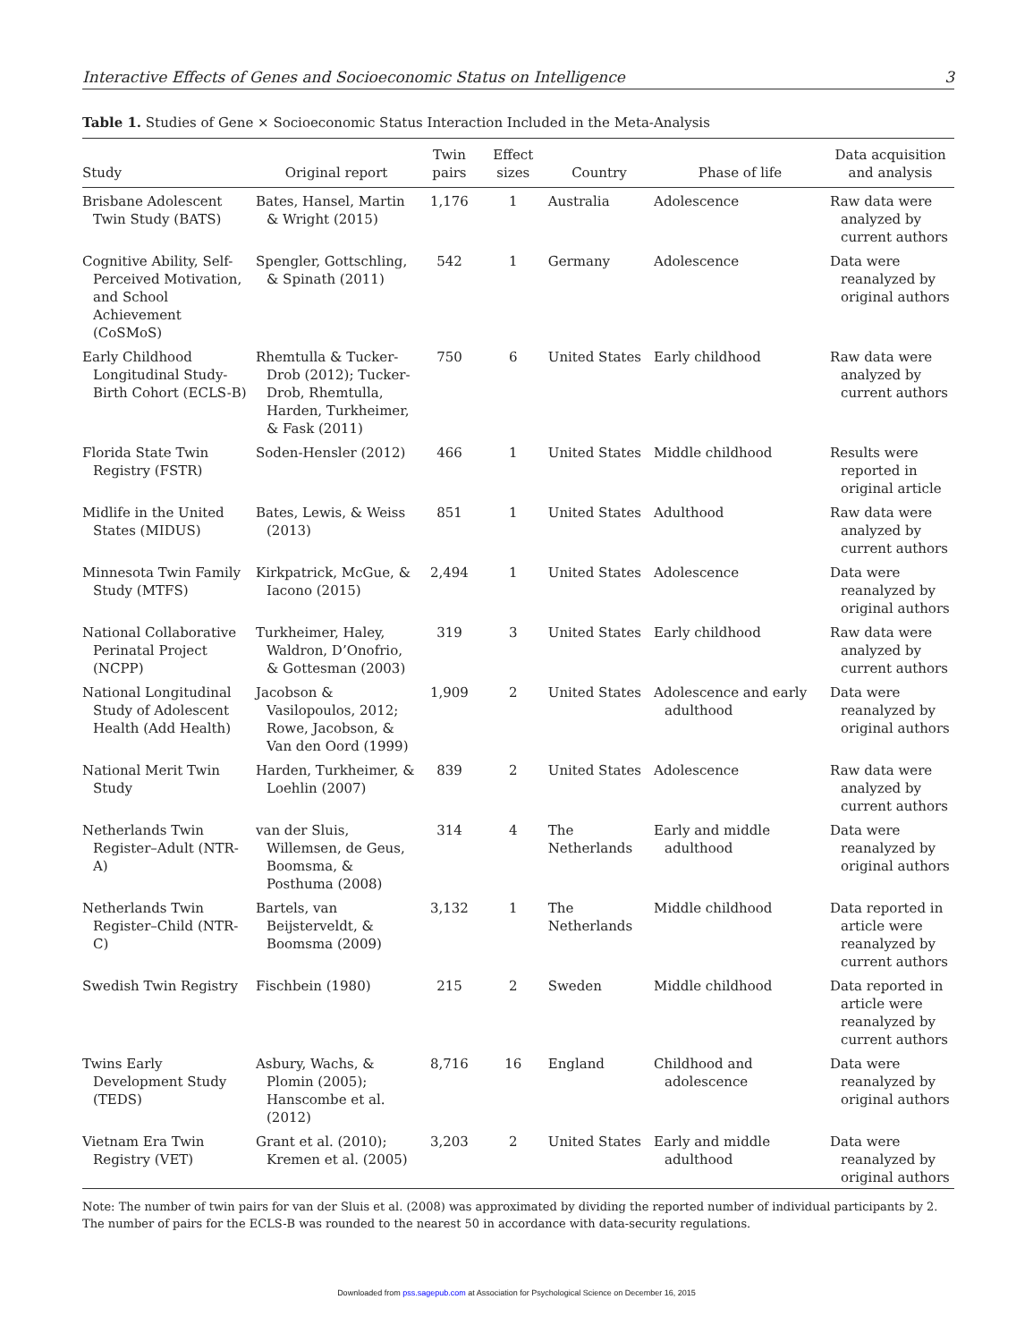Interactive Effects of Genes and Socioeconomic Status on Intelligence 3
Table 1. Studies of Gene × Socioeconomic Status Interaction Included in the Meta-Analysis
| Study | Original report | Twin pairs | Effect sizes | Country | Phase of life | Data acquisition and analysis |
| --- | --- | --- | --- | --- | --- | --- |
| Brisbane Adolescent Twin Study (BATS) | Bates, Hansel, Martin & Wright (2015) | 1,176 | 1 | Australia | Adolescence | Raw data were analyzed by current authors |
| Cognitive Ability, Self-Perceived Motivation, and School Achievement (CoSMoS) | Spengler, Gottschling, & Spinath (2011) | 542 | 1 | Germany | Adolescence | Data were reanalyzed by original authors |
| Early Childhood Longitudinal Study-Birth Cohort (ECLS-B) | Rhemtulla & Tucker-Drob (2012); Tucker-Drob, Rhemtulla, Harden, Turkheimer, & Fask (2011) | 750 | 6 | United States | Early childhood | Raw data were analyzed by current authors |
| Florida State Twin Registry (FSTR) | Soden-Hensler (2012) | 466 | 1 | United States | Middle childhood | Results were reported in original article |
| Midlife in the United States (MIDUS) | Bates, Lewis, & Weiss (2013) | 851 | 1 | United States | Adulthood | Raw data were analyzed by current authors |
| Minnesota Twin Family Study (MTFS) | Kirkpatrick, McGue, & Iacono (2015) | 2,494 | 1 | United States | Adolescence | Data were reanalyzed by original authors |
| National Collaborative Perinatal Project (NCPP) | Turkheimer, Haley, Waldron, D’Onofrio, & Gottesman (2003) | 319 | 3 | United States | Early childhood | Raw data were analyzed by current authors |
| National Longitudinal Study of Adolescent Health (Add Health) | Jacobson & Vasilopoulos, 2012; Rowe, Jacobson, & Van den Oord (1999) | 1,909 | 2 | United States | Adolescence and early adulthood | Data were reanalyzed by original authors |
| National Merit Twin Study | Harden, Turkheimer, & Loehlin (2007) | 839 | 2 | United States | Adolescence | Raw data were analyzed by current authors |
| Netherlands Twin Register–Adult (NTR-A) | van der Sluis, Willemsen, de Geus, Boomsma, & Posthuma (2008) | 314 | 4 | The Netherlands | Early and middle adulthood | Data were reanalyzed by original authors |
| Netherlands Twin Register–Child (NTR-C) | Bartels, van Beijsterveldt, & Boomsma (2009) | 3,132 | 1 | The Netherlands | Middle childhood | Data reported in article were reanalyzed by current authors |
| Swedish Twin Registry | Fischbein (1980) | 215 | 2 | Sweden | Middle childhood | Data reported in article were reanalyzed by current authors |
| Twins Early Development Study (TEDS) | Asbury, Wachs, & Plomin (2005); Hanscombe et al. (2012) | 8,716 | 16 | England | Childhood and adolescence | Data were reanalyzed by original authors |
| Vietnam Era Twin Registry (VET) | Grant et al. (2010); Kremen et al. (2005) | 3,203 | 2 | United States | Early and middle adulthood | Data were reanalyzed by original authors |
Note: The number of twin pairs for van der Sluis et al. (2008) was approximated by dividing the reported number of individual participants by 2. The number of pairs for the ECLS-B was rounded to the nearest 50 in accordance with data-security regulations.
Downloaded from pss.sagepub.com at Association for Psychological Science on December 16, 2015